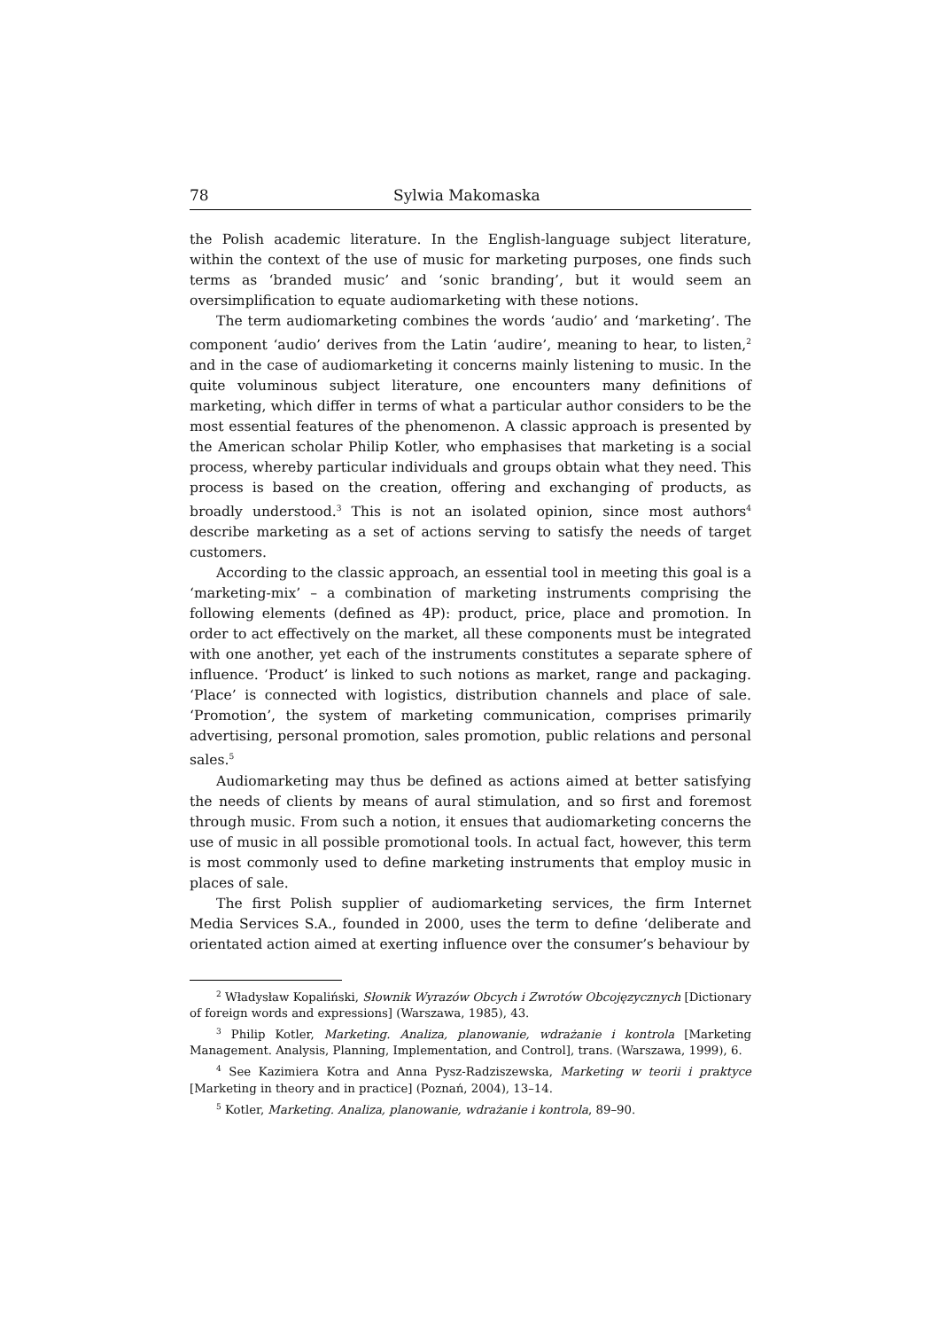78 Sylwia Makomaska
the Polish academic literature. In the English-language subject literature, within the context of the use of music for marketing purposes, one finds such terms as ‘branded music’ and ‘sonic branding’, but it would seem an oversimplification to equate audiomarketing with these notions.
The term audiomarketing combines the words ‘audio’ and ‘marketing’. The component ‘audio’ derives from the Latin ‘audire’, meaning to hear, to listen,<sup>2</sup> and in the case of audiomarketing it concerns mainly listening to music. In the quite voluminous subject literature, one encounters many definitions of marketing, which differ in terms of what a particular author considers to be the most essential features of the phenomenon. A classic approach is presented by the American scholar Philip Kotler, who emphasises that marketing is a social process, whereby particular individuals and groups obtain what they need. This process is based on the creation, offering and exchanging of products, as broadly understood.<sup>3</sup> This is not an isolated opinion, since most authors<sup>4</sup> describe marketing as a set of actions serving to satisfy the needs of target customers.
According to the classic approach, an essential tool in meeting this goal is a ‘marketing-mix’ – a combination of marketing instruments comprising the following elements (defined as 4P): product, price, place and promotion. In order to act effectively on the market, all these components must be integrated with one another, yet each of the instruments constitutes a separate sphere of influence. ‘Product’ is linked to such notions as market, range and packaging. ‘Place’ is connected with logistics, distribution channels and place of sale. ‘Promotion’, the system of marketing communication, comprises primarily advertising, personal promotion, sales promotion, public relations and personal sales.<sup>5</sup>
Audiomarketing may thus be defined as actions aimed at better satisfying the needs of clients by means of aural stimulation, and so first and foremost through music. From such a notion, it ensues that audiomarketing concerns the use of music in all possible promotional tools. In actual fact, however, this term is most commonly used to define marketing instruments that employ music in places of sale.
The first Polish supplier of audiomarketing services, the firm Internet Media Services S.A., founded in 2000, uses the term to define ‘deliberate and orientated action aimed at exerting influence over the consumer’s behaviour by
<sup>2</sup> Władysław Kopaliński, Słownik Wyrazów Obcych i Zwrotów Obcojęzycznych [Dictionary of foreign words and expressions] (Warszawa, 1985), 43.
<sup>3</sup> Philip Kotler, Marketing. Analiza, planowanie, wdrażanie i kontrola [Marketing Management. Analysis, Planning, Implementation, and Control], trans. (Warszawa, 1999), 6.
<sup>4</sup> See Kazimiera Kotra and Anna Pysz-Radziszewska, Marketing w teorii i praktyce [Marketing in theory and in practice] (Poznań, 2004), 13–14.
<sup>5</sup> Kotler, Marketing. Analiza, planowanie, wdrażanie i kontrola, 89–90.